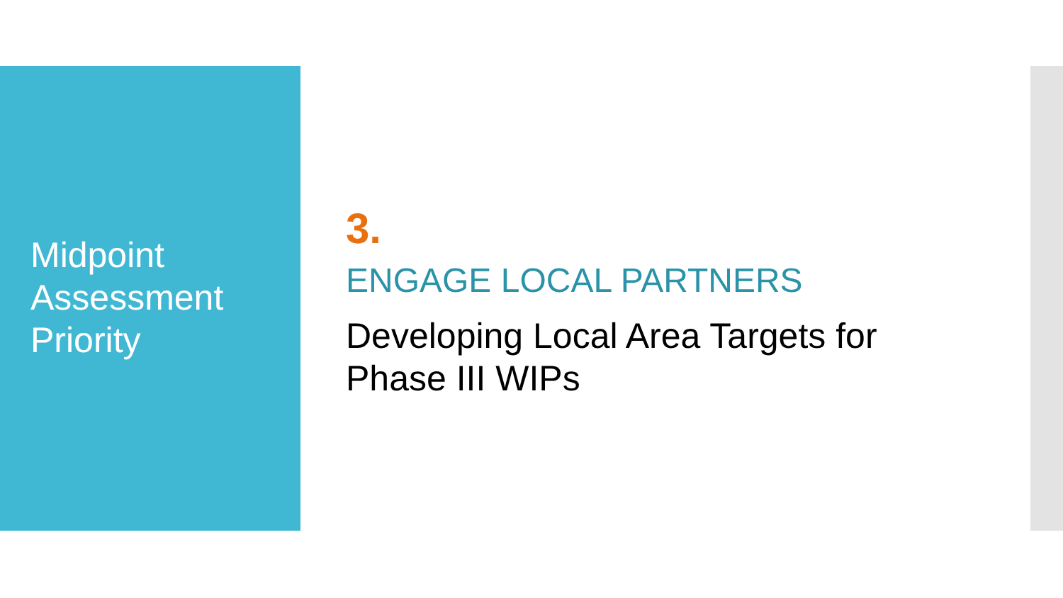Midpoint
Assessment
Priority
3.
ENGAGE LOCAL PARTNERS
Developing Local Area Targets for
Phase III WIPs